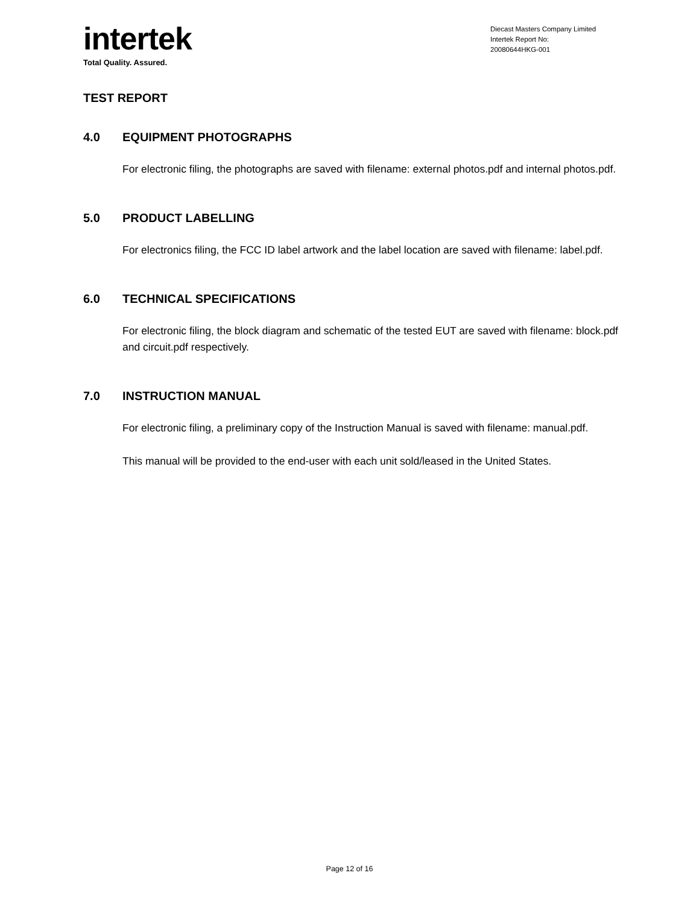intertek
Total Quality. Assured.
Diecast Masters Company Limited
Intertek Report No:
20080644HKG-001
TEST REPORT
4.0 EQUIPMENT PHOTOGRAPHS
For electronic filing, the photographs are saved with filename: external photos.pdf and internal photos.pdf.
5.0 PRODUCT LABELLING
For electronics filing, the FCC ID label artwork and the label location are saved with filename: label.pdf.
6.0 TECHNICAL SPECIFICATIONS
For electronic filing, the block diagram and schematic of the tested EUT are saved with filename: block.pdf and circuit.pdf respectively.
7.0 INSTRUCTION MANUAL
For electronic filing, a preliminary copy of the Instruction Manual is saved with filename: manual.pdf.
This manual will be provided to the end-user with each unit sold/leased in the United States.
Page 12 of 16